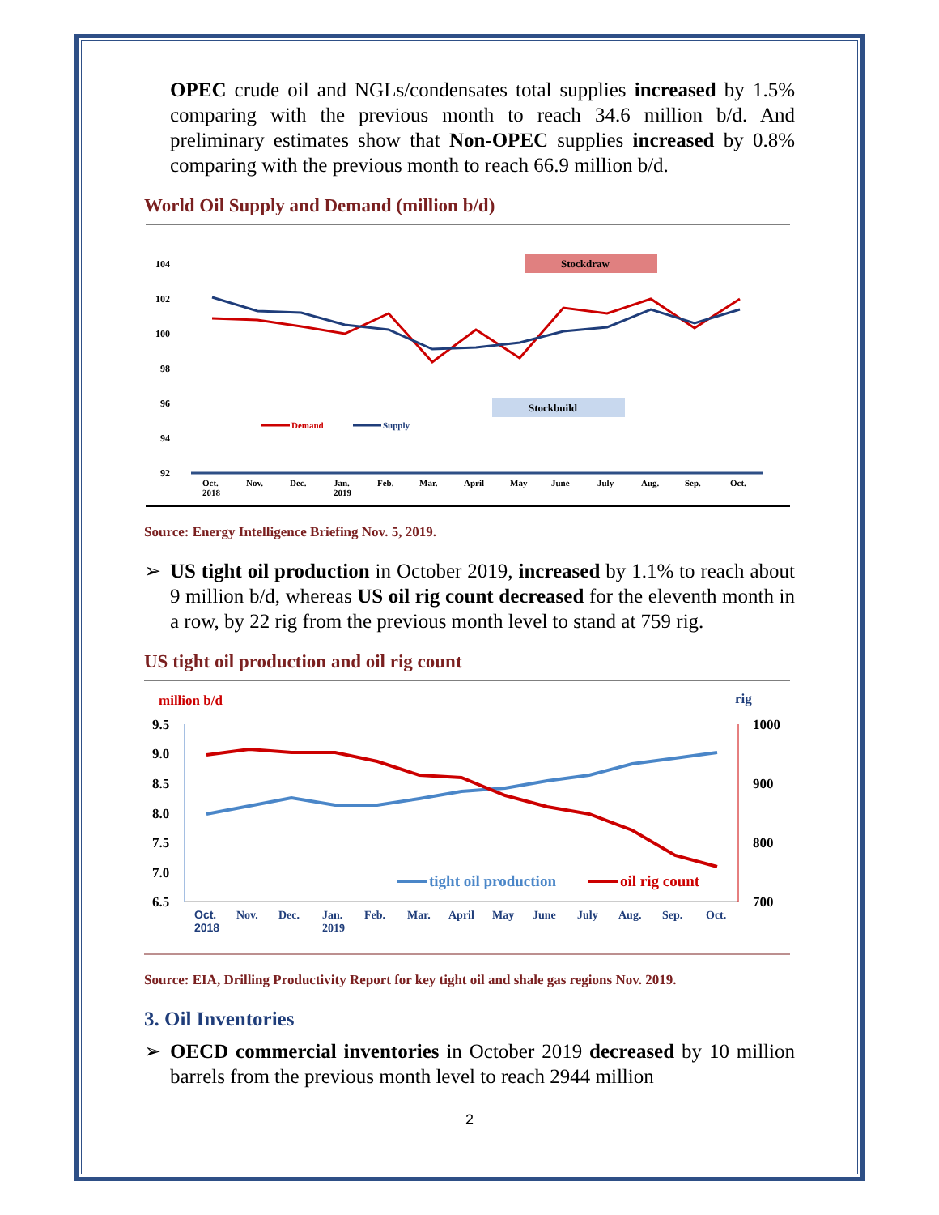OPEC crude oil and NGLs/condensates total supplies increased by 1.5% comparing with the previous month to reach 34.6 million b/d. And preliminary estimates show that Non-OPEC supplies increased by 0.8% comparing with the previous month to reach 66.9 million b/d.
World Oil Supply and Demand (million b/d)
104
102
100
98
96
94
92
Oct.
2018
Nov.
Dec.
Jan.
2019
Feb.
Mar.
April
May
June
July
Aug.
Sep.
Oct.
Stockdraw
Stockbuild
Demand
Supply
Source: Energy Intelligence Briefing Nov. 5, 2019.
➢ US tight oil production in October 2019, increased by 1.1% to reach about 9 million b/d, whereas US oil rig count decreased for the eleventh month in a row, by 22 rig from the previous month level to stand at 759 rig.
US tight oil production and oil rig count
million b/d
rig
9.5
9.0
8.5
8.0
7.5
7.0
6.5
1000
900
800
700
Oct.
2018
Nov.
Dec.
Jan.
2019
Feb.
Mar.
April
May
June
July
Aug.
Sep.
Oct.
tight oil production
oil rig count
Source: EIA, Drilling Productivity Report for key tight oil and shale gas regions Nov. 2019.
3. Oil Inventories
➢ OECD commercial inventories in October 2019 decreased by 10 million barrels from the previous month level to reach 2944 million
2